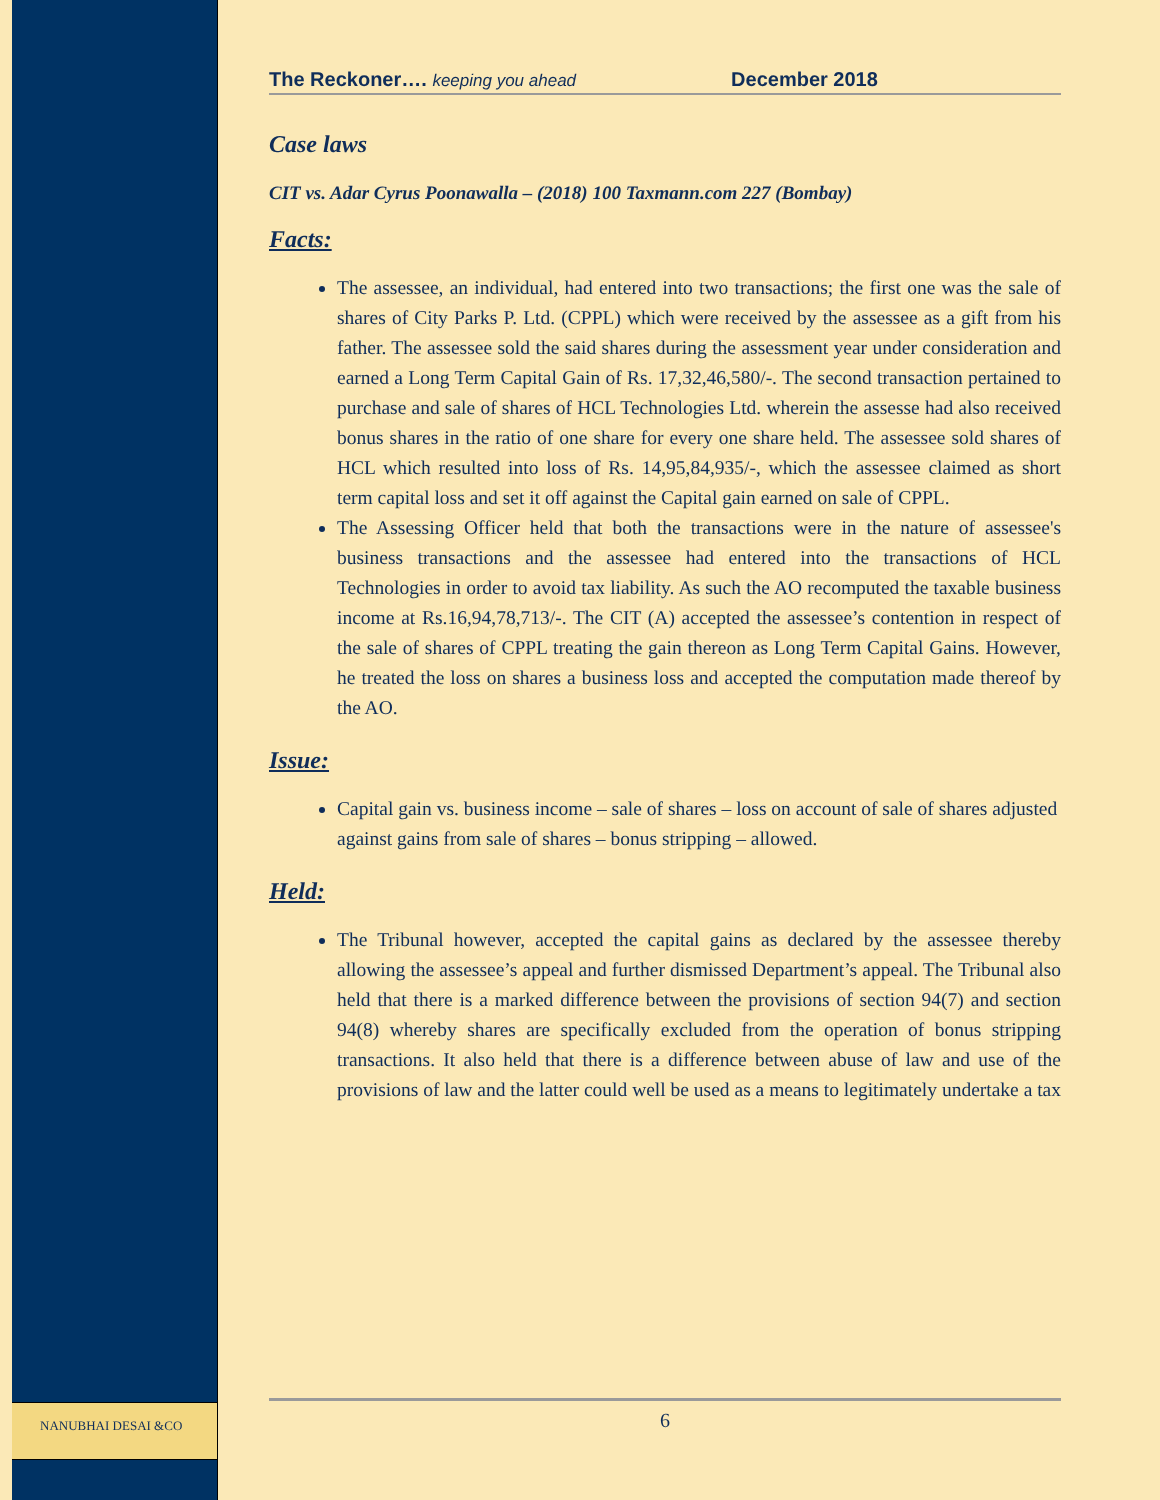NANUBHAI DESAI &CO
The Reckoner…. keeping you ahead December 2018
Case laws
CIT vs. Adar Cyrus Poonawalla – (2018) 100 Taxmann.com 227 (Bombay)
Facts:
The assessee, an individual, had entered into two transactions; the first one was the sale of shares of City Parks P. Ltd. (CPPL) which were received by the assessee as a gift from his father. The assessee sold the said shares during the assessment year under consideration and earned a Long Term Capital Gain of Rs. 17,32,46,580/-. The second transaction pertained to purchase and sale of shares of HCL Technologies Ltd. wherein the assesse had also received bonus shares in the ratio of one share for every one share held. The assessee sold shares of HCL which resulted into loss of Rs. 14,95,84,935/-, which the assessee claimed as short term capital loss and set it off against the Capital gain earned on sale of CPPL.
The Assessing Officer held that both the transactions were in the nature of assessee's business transactions and the assessee had entered into the transactions of HCL Technologies in order to avoid tax liability. As such the AO recomputed the taxable business income at Rs.16,94,78,713/-. The CIT (A) accepted the assessee’s contention in respect of the sale of shares of CPPL treating the gain thereon as Long Term Capital Gains. However, he treated the loss on shares a business loss and accepted the computation made thereof by the AO.
Issue:
Capital gain vs. business income – sale of shares – loss on account of sale of shares adjusted against gains from sale of shares – bonus stripping – allowed.
Held:
The Tribunal however, accepted the capital gains as declared by the assessee thereby allowing the assessee’s appeal and further dismissed Department’s appeal. The Tribunal also held that there is a marked difference between the provisions of section 94(7) and section 94(8) whereby shares are specifically excluded from the operation of bonus stripping transactions. It also held that there is a difference between abuse of law and use of the provisions of law and the latter could well be used as a means to legitimately undertake a tax
6